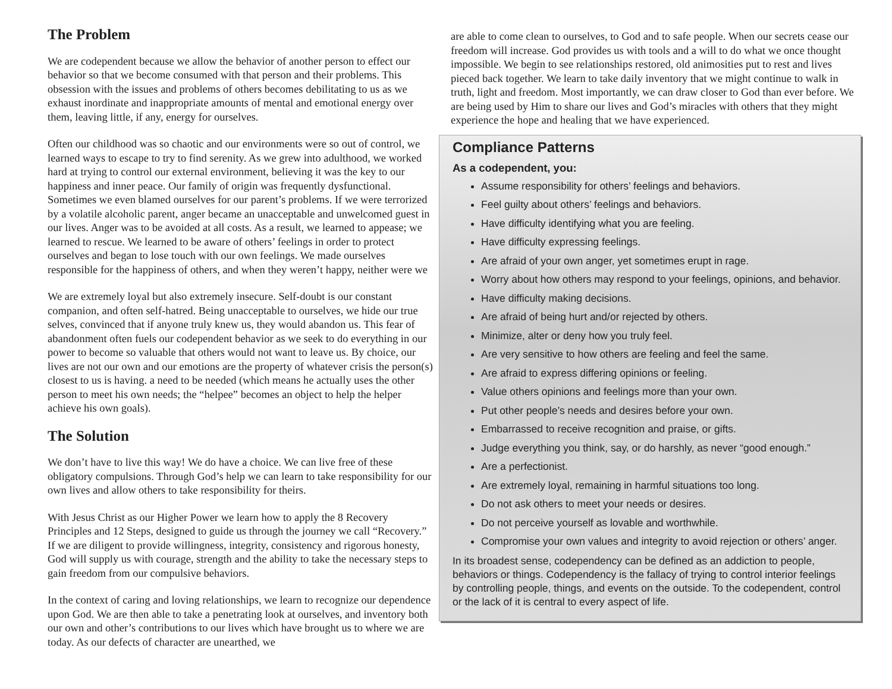The Problem
We are codependent because we allow the behavior of another person to effect our behavior so that we become consumed with that person and their problems. This obsession with the issues and problems of others becomes debilitating to us as we exhaust inordinate and inappropriate amounts of mental and emotional energy over them, leaving little, if any, energy for ourselves.
Often our childhood was so chaotic and our environments were so out of control, we learned ways to escape to try to find serenity. As we grew into adulthood, we worked hard at trying to control our external environment, believing it was the key to our happiness and inner peace. Our family of origin was frequently dysfunctional. Sometimes we even blamed ourselves for our parent’s problems. If we were terrorized by a volatile alcoholic parent, anger became an unacceptable and unwelcomed guest in our lives. Anger was to be avoided at all costs. As a result, we learned to appease; we learned to rescue. We learned to be aware of others’ feelings in order to protect ourselves and began to lose touch with our own feelings. We made ourselves responsible for the happiness of others, and when they weren’t happy, neither were we
We are extremely loyal but also extremely insecure. Self-doubt is our constant companion, and often self-hatred. Being unacceptable to ourselves, we hide our true selves, convinced that if anyone truly knew us, they would abandon us. This fear of abandonment often fuels our codependent behavior as we seek to do everything in our power to become so valuable that others would not want to leave us. By choice, our lives are not our own and our emotions are the property of whatever crisis the person(s) closest to us is having. a need to be needed (which means he actually uses the other person to meet his own needs; the “helpee” becomes an object to help the helper achieve his own goals).
The Solution
We don’t have to live this way! We do have a choice. We can live free of these obligatory compulsions. Through God’s help we can learn to take responsibility for our own lives and allow others to take responsibility for theirs.
With Jesus Christ as our Higher Power we learn how to apply the 8 Recovery Principles and 12 Steps, designed to guide us through the journey we call “Recovery.” If we are diligent to provide willingness, integrity, consistency and rigorous honesty, God will supply us with courage, strength and the ability to take the necessary steps to gain freedom from our compulsive behaviors.
In the context of caring and loving relationships, we learn to recognize our dependence upon God. We are then able to take a penetrating look at ourselves, and inventory both our own and other’s contributions to our lives which have brought us to where we are today. As our defects of character are unearthed, we
are able to come clean to ourselves, to God and to safe people. When our secrets cease our freedom will increase. God provides us with tools and a will to do what we once thought impossible. We begin to see relationships restored, old animosities put to rest and lives pieced back together. We learn to take daily inventory that we might continue to walk in truth, light and freedom. Most importantly, we can draw closer to God than ever before. We are being used by Him to share our lives and God’s miracles with others that they might experience the hope and healing that we have experienced.
Compliance Patterns
As a codependent, you:
Assume responsibility for others’ feelings and behaviors.
Feel guilty about others’ feelings and behaviors.
Have difficulty identifying what you are feeling.
Have difficulty expressing feelings.
Are afraid of your own anger, yet sometimes erupt in rage.
Worry about how others may respond to your feelings, opinions, and behavior.
Have difficulty making decisions.
Are afraid of being hurt and/or rejected by others.
Minimize, alter or deny how you truly feel.
Are very sensitive to how others are feeling and feel the same.
Are afraid to express differing opinions or feeling.
Value others opinions and feelings more than your own.
Put other people’s needs and desires before your own.
Embarrassed to receive recognition and praise, or gifts.
Judge everything you think, say, or do harshly, as never “good enough.”
Are a perfectionist.
Are extremely loyal, remaining in harmful situations too long.
Do not ask others to meet your needs or desires.
Do not perceive yourself as lovable and worthwhile.
Compromise your own values and integrity to avoid rejection or others’ anger.
In its broadest sense, codependency can be defined as an addiction to people, behaviors or things. Codependency is the fallacy of trying to control interior feelings by controlling people, things, and events on the outside. To the codependent, control or the lack of it is central to every aspect of life.